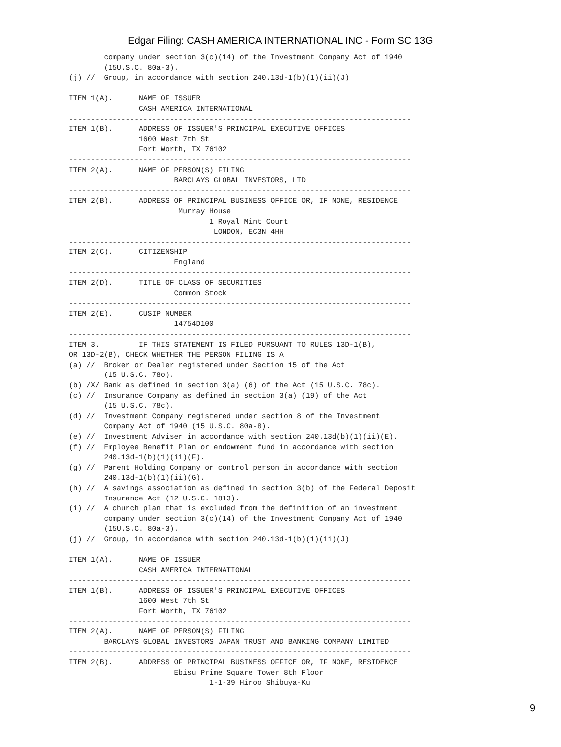Edgar Filing: CASH AMERICA INTERNATIONAL INC - Form SC 13G
        company under section 3(c)(14) of the Investment Company Act of 1940
        (15U.S.C. 80a-3).
(j) //  Group, in accordance with section 240.13d-1(b)(1)(ii)(J)

ITEM 1(A).      NAME OF ISSUER
                CASH AMERICA INTERNATIONAL
------------------------------------------------------------------------------
ITEM 1(B).      ADDRESS OF ISSUER'S PRINCIPAL EXECUTIVE OFFICES
                1600 West 7th St
                Fort Worth, TX 76102
------------------------------------------------------------------------------
ITEM 2(A).      NAME OF PERSON(S) FILING
                        BARCLAYS GLOBAL INVESTORS, LTD
------------------------------------------------------------------------------
ITEM 2(B).      ADDRESS OF PRINCIPAL BUSINESS OFFICE OR, IF NONE, RESIDENCE
                         Murray House
                                1 Royal Mint Court
                                 LONDON, EC3N 4HH
------------------------------------------------------------------------------
ITEM 2(C).      CITIZENSHIP
                        England
------------------------------------------------------------------------------
ITEM 2(D).      TITLE OF CLASS OF SECURITIES
                        Common Stock
------------------------------------------------------------------------------
ITEM 2(E).      CUSIP NUMBER
                        14754D100
------------------------------------------------------------------------------
ITEM 3.         IF THIS STATEMENT IS FILED PURSUANT TO RULES 13D-1(B),
OR 13D-2(B), CHECK WHETHER THE PERSON FILING IS A
(a) //  Broker or Dealer registered under Section 15 of the Act
        (15 U.S.C. 78o).
(b) /X/ Bank as defined in section 3(a) (6) of the Act (15 U.S.C. 78c).
(c) //  Insurance Company as defined in section 3(a) (19) of the Act
        (15 U.S.C. 78c).
(d) //  Investment Company registered under section 8 of the Investment
        Company Act of 1940 (15 U.S.C. 80a-8).
(e) //  Investment Adviser in accordance with section 240.13d(b)(1)(ii)(E).
(f) //  Employee Benefit Plan or endowment fund in accordance with section
        240.13d-1(b)(1)(ii)(F).
(g) //  Parent Holding Company or control person in accordance with section
        240.13d-1(b)(1)(ii)(G).
(h) //  A savings association as defined in section 3(b) of the Federal Deposit
        Insurance Act (12 U.S.C. 1813).
(i) //  A church plan that is excluded from the definition of an investment
        company under section 3(c)(14) of the Investment Company Act of 1940
        (15U.S.C. 80a-3).
(j) //  Group, in accordance with section 240.13d-1(b)(1)(ii)(J)

ITEM 1(A).      NAME OF ISSUER
                CASH AMERICA INTERNATIONAL
------------------------------------------------------------------------------
ITEM 1(B).      ADDRESS OF ISSUER'S PRINCIPAL EXECUTIVE OFFICES
                1600 West 7th St
                Fort Worth, TX 76102
------------------------------------------------------------------------------
ITEM 2(A).      NAME OF PERSON(S) FILING
        BARCLAYS GLOBAL INVESTORS JAPAN TRUST AND BANKING COMPANY LIMITED
------------------------------------------------------------------------------
ITEM 2(B).      ADDRESS OF PRINCIPAL BUSINESS OFFICE OR, IF NONE, RESIDENCE
                        Ebisu Prime Square Tower 8th Floor
                                1-1-39 Hiroo Shibuya-Ku
9